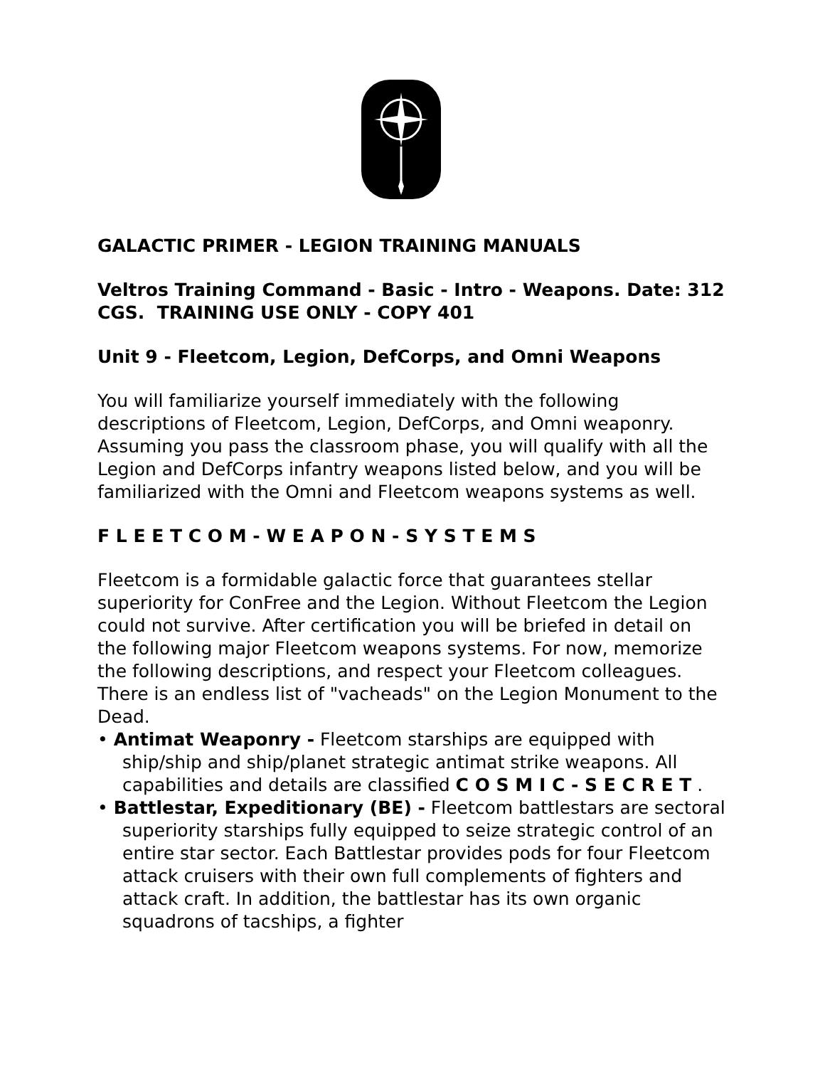GALACTIC PRIMER - LEGION TRAINING MANUALS
Veltros Training Command - Basic - Intro - Weapons. Date: 312 CGS. TRAINING USE ONLY - COPY 401
Unit 9 - Fleetcom, Legion, DefCorps, and Omni Weapons
You will familiarize yourself immediately with the following descriptions of Fleetcom, Legion, DefCorps, and Omni weaponry. Assuming you pass the classroom phase, you will qualify with all the Legion and DefCorps infantry weapons listed below, and you will be familiarized with the Omni and Fleetcom weapons systems as well.
F L E E T C O M - W E A P O N - S Y S T E M S
Fleetcom is a formidable galactic force that guarantees stellar superiority for ConFree and the Legion. Without Fleetcom the Legion could not survive. After certification you will be briefed in detail on the following major Fleetcom weapons systems. For now, memorize the following descriptions, and respect your Fleetcom colleagues. There is an endless list of "vacheads" on the Legion Monument to the Dead.
• Antimat Weaponry - Fleetcom starships are equipped with ship/ship and ship/planet strategic antimat strike weapons. All capabilities and details are classified C O S M I C - S E C R E T .
• Battlestar, Expeditionary (BE) - Fleetcom battlestars are sectoral superiority starships fully equipped to seize strategic control of an entire star sector. Each Battlestar provides pods for four Fleetcom attack cruisers with their own full complements of fighters and attack craft. In addition, the battlestar has its own organic squadrons of tacships, a fighter